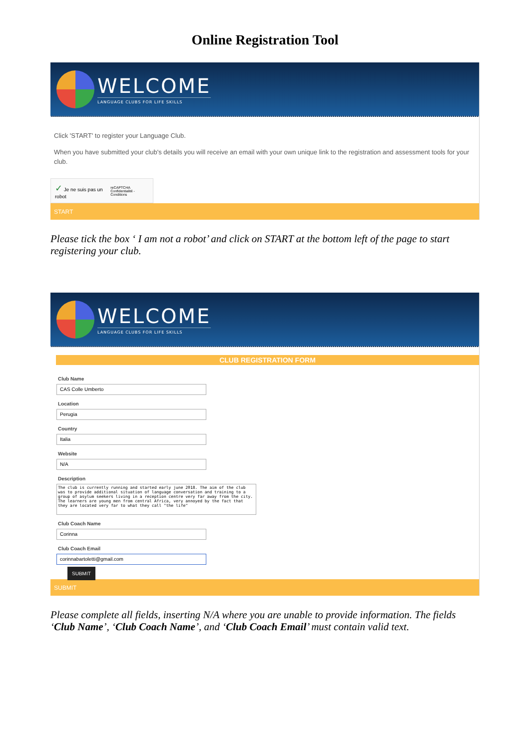Online Registration Tool
WELCOME
LANGUAGE CLUBS FOR LIFE SKILLS
Click 'START' to register your Language Club.
When you have submitted your club's details you will receive an email with your own unique link to the registration and assessment tools for your club.
✓ Je ne suis pas un robot reCAPTCHA
Confidentialité - Conditions
START
Please tick the box ‘ I am not a robot’ and click on START at the bottom left of the page to start registering your club.
WELCOME
LANGUAGE CLUBS FOR LIFE SKILLS
CLUB REGISTRATION FORM
Club Name
CAS Colle Umberto
Location
Perugia
Country
Italia
Website
N/A
Description
The club is currently running and started early june 2018. The aim of the club was to provide additional situation of language conversation and training to a group of asylum seekers living in a reception centre very far away from the city. The learners are young men from central Africa, very annoyed by the fact that they are located very far to what they call "the life"
Club Coach Name
Corinna
Club Coach Email
corinnabartoletti@gmail.com
SUBMIT
SUBMIT
Please complete all fields, inserting N/A where you are unable to provide information. The fields ‘Club Name’, ‘Club Coach Name’, and ‘Club Coach Email’ must contain valid text.